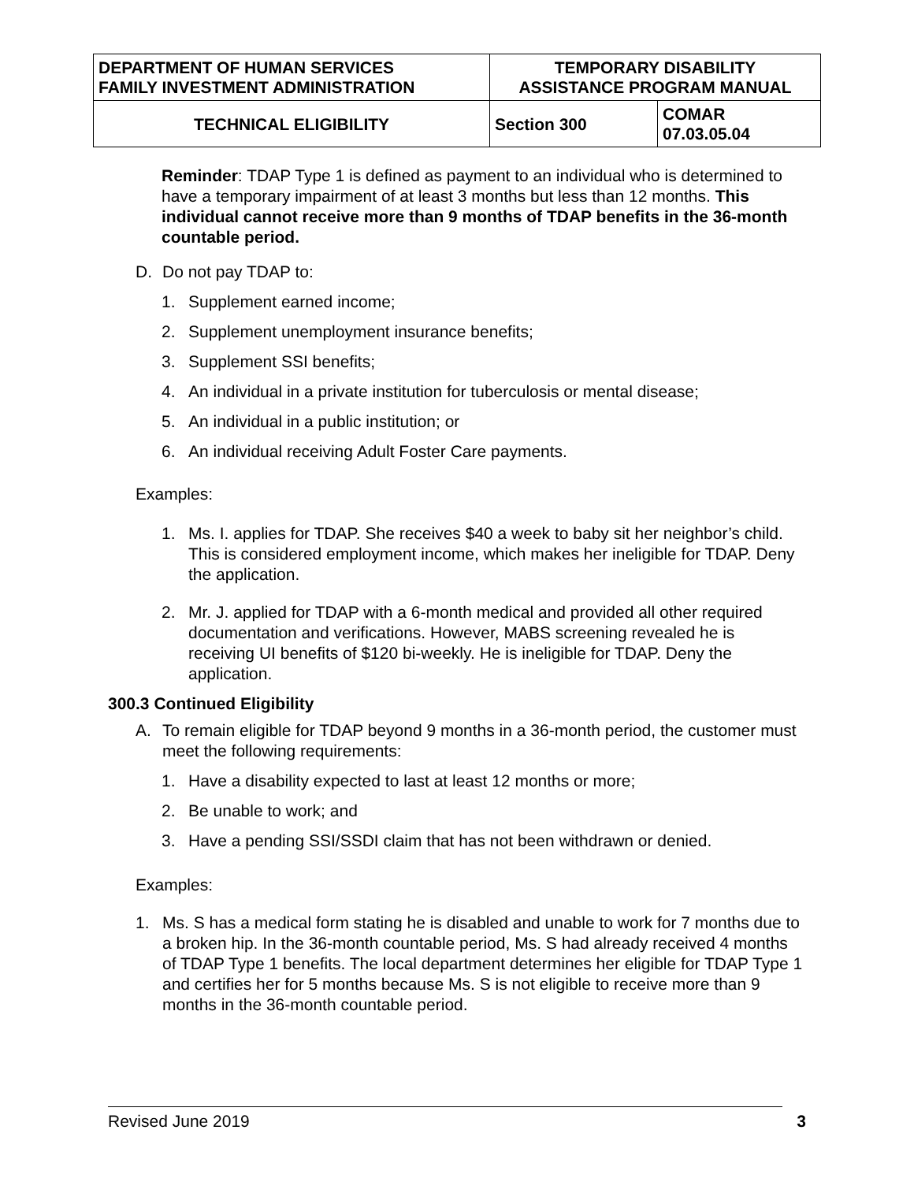| DEPARTMENT OF HUMAN SERVICES FAMILY INVESTMENT ADMINISTRATION | TEMPORARY DISABILITY ASSISTANCE PROGRAM MANUAL | |
| TECHNICAL ELIGIBILITY | Section 300 | COMAR 07.03.05.04 |
Reminder: TDAP Type 1 is defined as payment to an individual who is determined to have a temporary impairment of at least 3 months but less than 12 months. This individual cannot receive more than 9 months of TDAP benefits in the 36-month countable period.
D. Do not pay TDAP to:
1. Supplement earned income;
2. Supplement unemployment insurance benefits;
3. Supplement SSI benefits;
4. An individual in a private institution for tuberculosis or mental disease;
5. An individual in a public institution; or
6. An individual receiving Adult Foster Care payments.
Examples:
1. Ms. I. applies for TDAP. She receives $40 a week to baby sit her neighbor’s child. This is considered employment income, which makes her ineligible for TDAP. Deny the application.
2. Mr. J. applied for TDAP with a 6-month medical and provided all other required documentation and verifications. However, MABS screening revealed he is receiving UI benefits of $120 bi-weekly. He is ineligible for TDAP. Deny the application.
300.3 Continued Eligibility
A. To remain eligible for TDAP beyond 9 months in a 36-month period, the customer must meet the following requirements:
1. Have a disability expected to last at least 12 months or more;
2. Be unable to work; and
3. Have a pending SSI/SSDI claim that has not been withdrawn or denied.
Examples:
1. Ms. S has a medical form stating he is disabled and unable to work for 7 months due to a broken hip. In the 36-month countable period, Ms. S had already received 4 months of TDAP Type 1 benefits. The local department determines her eligible for TDAP Type 1 and certifies her for 5 months because Ms. S is not eligible to receive more than 9 months in the 36-month countable period.
Revised June 2019 3